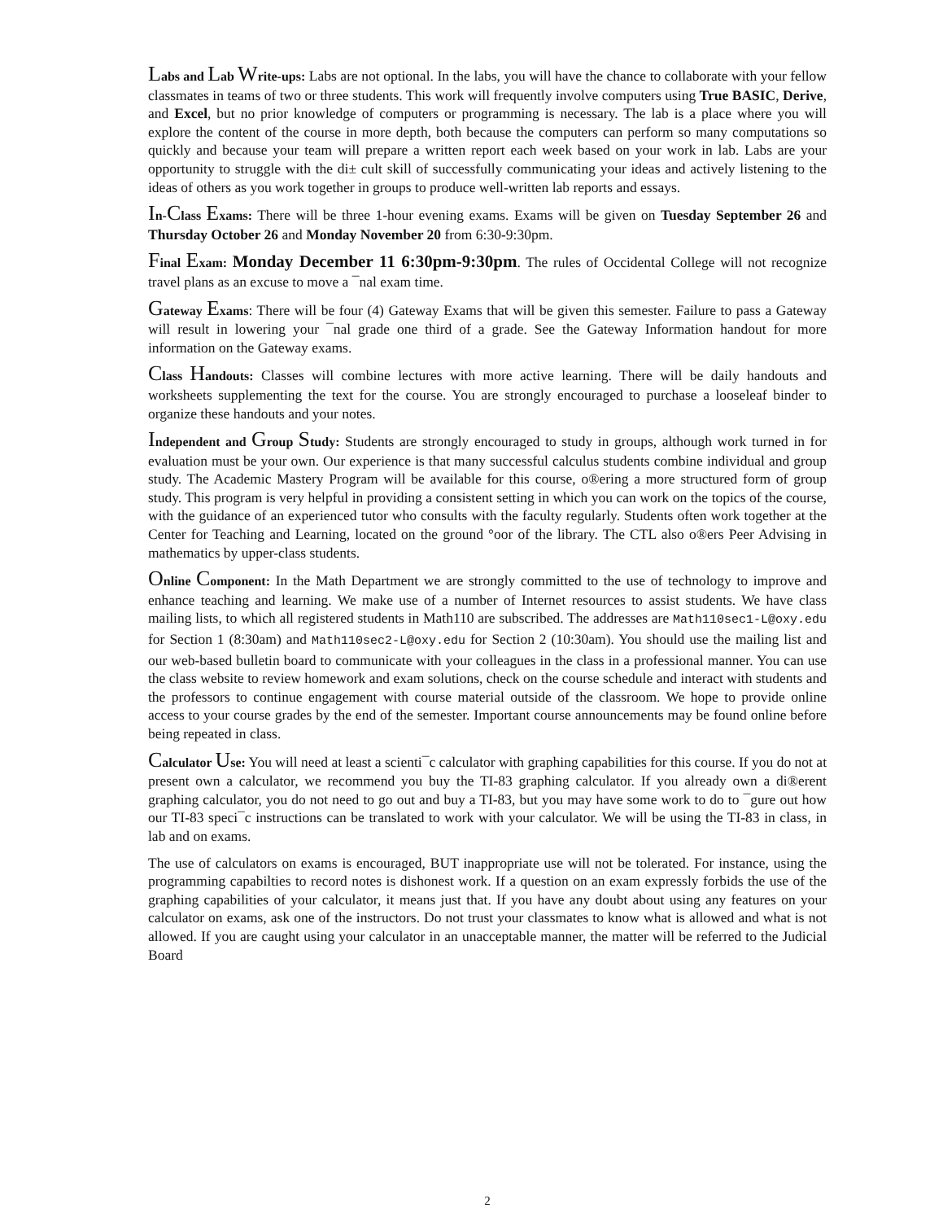Labs and Lab Write-ups: Labs are not optional. In the labs, you will have the chance to collaborate with your fellow classmates in teams of two or three students. This work will frequently involve computers using True BASIC, Derive, and Excel, but no prior knowledge of computers or programming is necessary. The lab is a place where you will explore the content of the course in more depth, both because the computers can perform so many computations so quickly and because your team will prepare a written report each week based on your work in lab. Labs are your opportunity to struggle with the di± cult skill of successfully communicating your ideas and actively listening to the ideas of others as you work together in groups to produce well-written lab reports and essays.
In-Class Exams: There will be three 1-hour evening exams. Exams will be given on Tuesday September 26 and Thursday October 26 and Monday November 20 from 6:30-9:30pm.
Final Exam: Monday December 11 6:30pm-9:30pm. The rules of Occidental College will not recognize travel plans as an excuse to move a ¯nal exam time.
Gateway Exams: There will be four (4) Gateway Exams that will be given this semester. Failure to pass a Gateway will result in lowering your ¯nal grade one third of a grade. See the Gateway Information handout for more information on the Gateway exams.
Class Handouts: Classes will combine lectures with more active learning. There will be daily handouts and worksheets supplementing the text for the course. You are strongly encouraged to purchase a looseleaf binder to organize these handouts and your notes.
Independent and Group Study: Students are strongly encouraged to study in groups, although work turned in for evaluation must be your own. Our experience is that many successful calculus students combine individual and group study. The Academic Mastery Program will be available for this course, o®ering a more structured form of group study. This program is very helpful in providing a consistent setting in which you can work on the topics of the course, with the guidance of an experienced tutor who consults with the faculty regularly. Students often work together at the Center for Teaching and Learning, located on the ground °oor of the library. The CTL also o®ers Peer Advising in mathematics by upper-class students.
Online Component: In the Math Department we are strongly committed to the use of technology to improve and enhance teaching and learning. We make use of a number of Internet resources to assist students. We have class mailing lists, to which all registered students in Math110 are subscribed. The addresses are Math110sec1-L@oxy.edu for Section 1 (8:30am) and Math110sec2-L@oxy.edu for Section 2 (10:30am). You should use the mailing list and our web-based bulletin board to communicate with your colleagues in the class in a professional manner. You can use the class website to review homework and exam solutions, check on the course schedule and interact with students and the professors to continue engagement with course material outside of the classroom. We hope to provide online access to your course grades by the end of the semester. Important course announcements may be found online before being repeated in class.
Calculator Use: You will need at least a scienti¯c calculator with graphing capabilities for this course. If you do not at present own a calculator, we recommend you buy the TI-83 graphing calculator. If you already own a di®erent graphing calculator, you do not need to go out and buy a TI-83, but you may have some work to do to ¯gure out how our TI-83 speci¯c instructions can be translated to work with your calculator. We will be using the TI-83 in class, in lab and on exams.
The use of calculators on exams is encouraged, BUT inappropriate use will not be tolerated. For instance, using the programming capabilties to record notes is dishonest work. If a question on an exam expressly forbids the use of the graphing capabilities of your calculator, it means just that. If you have any doubt about using any features on your calculator on exams, ask one of the instructors. Do not trust your classmates to know what is allowed and what is not allowed. If you are caught using your calculator in an unacceptable manner, the matter will be referred to the Judicial Board
2